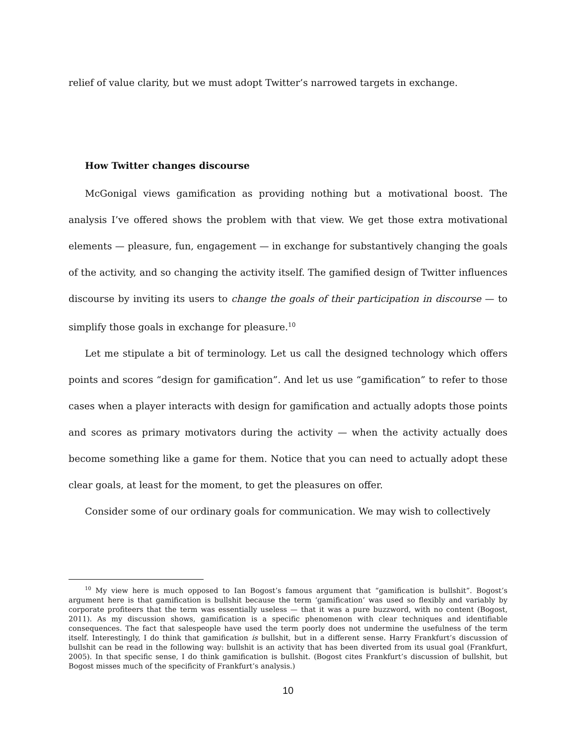relief of value clarity, but we must adopt Twitter’s narrowed targets in exchange.
How Twitter changes discourse
McGonigal views gamification as providing nothing but a motivational boost. The analysis I’ve offered shows the problem with that view. We get those extra motivational elements — pleasure, fun, engagement — in exchange for substantively changing the goals of the activity, and so changing the activity itself. The gamified design of Twitter influences discourse by inviting its users to change the goals of their participation in discourse — to simplify those goals in exchange for pleasure.<sup>10</sup>
Let me stipulate a bit of terminology. Let us call the designed technology which offers points and scores “design for gamification”. And let us use “gamification” to refer to those cases when a player interacts with design for gamification and actually adopts those points and scores as primary motivators during the activity — when the activity actually does become something like a game for them. Notice that you can need to actually adopt these clear goals, at least for the moment, to get the pleasures on offer.
Consider some of our ordinary goals for communication. We may wish to collectively
<sup>10</sup> My view here is much opposed to Ian Bogost’s famous argument that “gamification is bullshit”. Bogost’s argument here is that gamification is bullshit because the term ‘gamification’ was used so flexibly and variably by corporate profiteers that the term was essentially useless — that it was a pure buzzword, with no content (Bogost, 2011). As my discussion shows, gamification is a specific phenomenon with clear techniques and identifiable consequences. The fact that salespeople have used the term poorly does not undermine the usefulness of the term itself. Interestingly, I do think that gamification is bullshit, but in a different sense. Harry Frankfurt’s discussion of bullshit can be read in the following way: bullshit is an activity that has been diverted from its usual goal (Frankfurt, 2005). In that specific sense, I do think gamification is bullshit. (Bogost cites Frankfurt’s discussion of bullshit, but Bogost misses much of the specificity of Frankfurt’s analysis.)
10